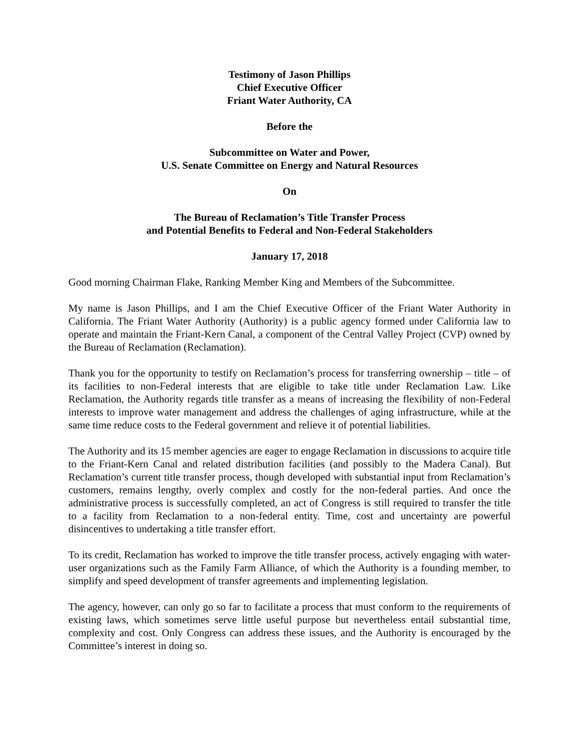Testimony of Jason Phillips
Chief Executive Officer
Friant Water Authority, CA
Before the
Subcommittee on Water and Power,
U.S. Senate Committee on Energy and Natural Resources
On
The Bureau of Reclamation’s Title Transfer Process
and Potential Benefits to Federal and Non-Federal Stakeholders
January 17, 2018
Good morning Chairman Flake, Ranking Member King and Members of the Subcommittee.
My name is Jason Phillips, and I am the Chief Executive Officer of the Friant Water Authority in California. The Friant Water Authority (Authority) is a public agency formed under California law to operate and maintain the Friant-Kern Canal, a component of the Central Valley Project (CVP) owned by the Bureau of Reclamation (Reclamation).
Thank you for the opportunity to testify on Reclamation’s process for transferring ownership – title – of its facilities to non-Federal interests that are eligible to take title under Reclamation Law. Like Reclamation, the Authority regards title transfer as a means of increasing the flexibility of non-Federal interests to improve water management and address the challenges of aging infrastructure, while at the same time reduce costs to the Federal government and relieve it of potential liabilities.
The Authority and its 15 member agencies are eager to engage Reclamation in discussions to acquire title to the Friant-Kern Canal and related distribution facilities (and possibly to the Madera Canal). But Reclamation’s current title transfer process, though developed with substantial input from Reclamation’s customers, remains lengthy, overly complex and costly for the non-federal parties. And once the administrative process is successfully completed, an act of Congress is still required to transfer the title to a facility from Reclamation to a non-federal entity. Time, cost and uncertainty are powerful disincentives to undertaking a title transfer effort.
To its credit, Reclamation has worked to improve the title transfer process, actively engaging with water-user organizations such as the Family Farm Alliance, of which the Authority is a founding member, to simplify and speed development of transfer agreements and implementing legislation.
The agency, however, can only go so far to facilitate a process that must conform to the requirements of existing laws, which sometimes serve little useful purpose but nevertheless entail substantial time, complexity and cost. Only Congress can address these issues, and the Authority is encouraged by the Committee’s interest in doing so.